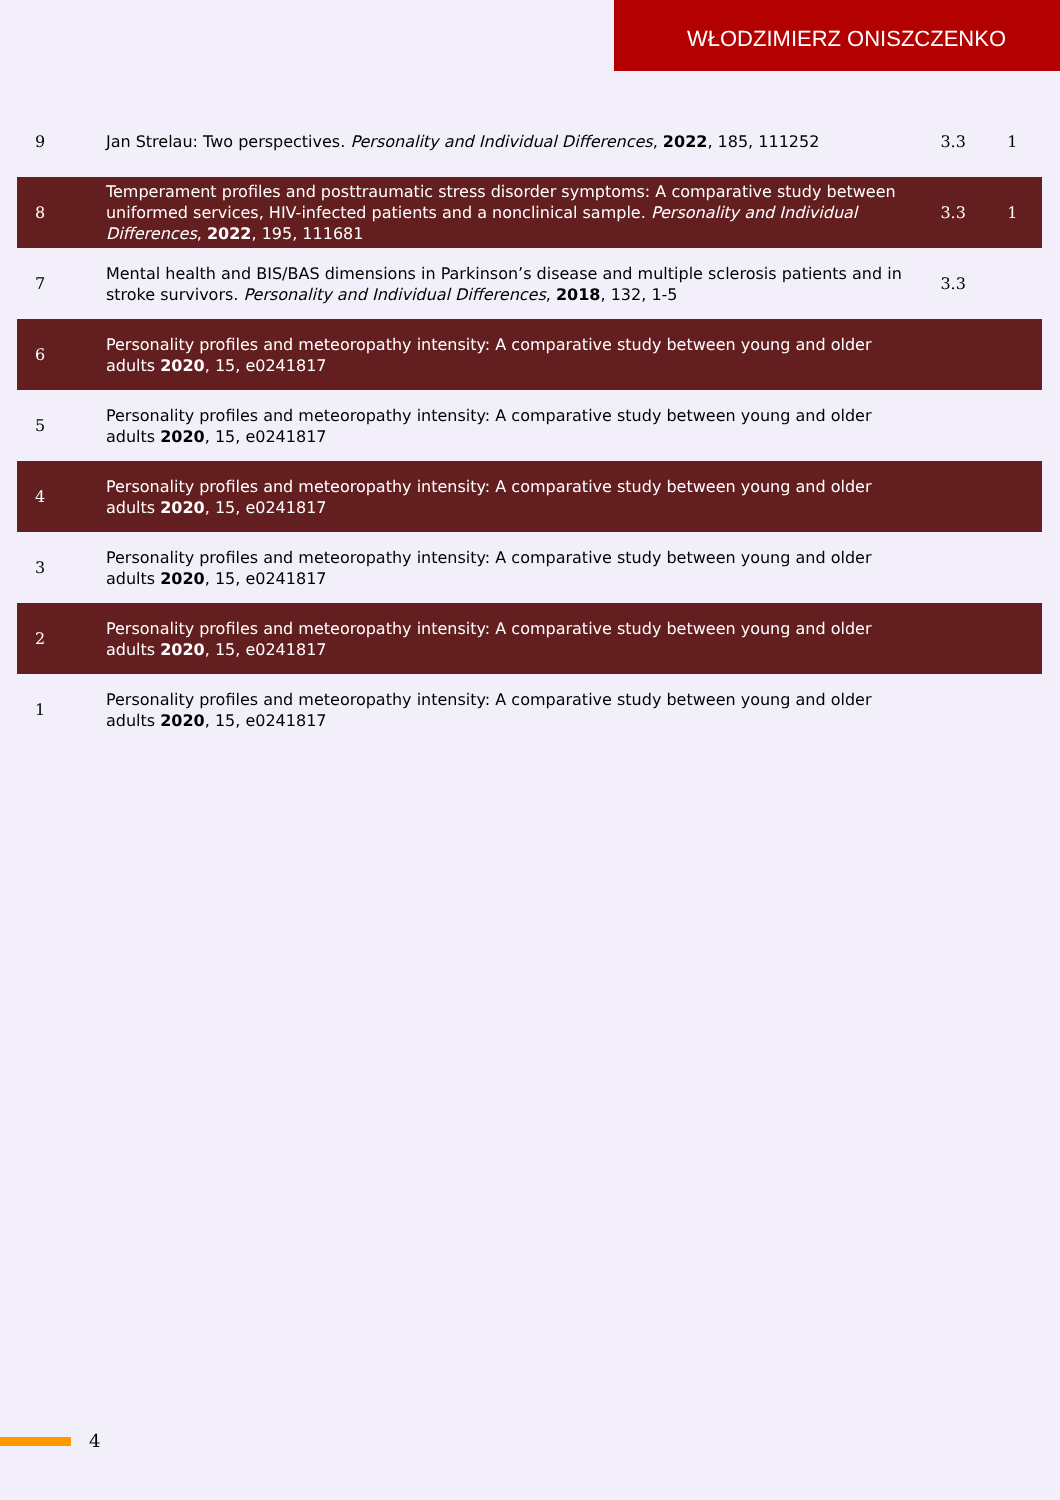WŁODZIMIERZ ONISZCZENKO
| 9 | Jan Strelau: Two perspectives. Personality and Individual Differences , 2022 , 185, 111252 | 3.3 | 1 |
| 8 | Temperament profiles and posttraumatic stress disorder symptoms: A comparative study between uniformed services, HIV-infected patients and a nonclinical sample. Personality and Individual Differences , 2022 , 195, 111681 | 3.3 | 1 |
| 7 | Mental health and BIS/BAS dimensions in Parkinson’s disease and multiple sclerosis patients and in stroke survivors. Personality and Individual Differences , 2018 , 132, 1-5 | 3.3 | |
| 6 | Personality profiles and meteoropathy intensity: A comparative study between young and older adults 2020 , 15, e0241817 | | |
| 5 | Personality profiles and meteoropathy intensity: A comparative study between young and older adults 2020 , 15, e0241817 | | |
| 4 | Personality profiles and meteoropathy intensity: A comparative study between young and older adults 2020 , 15, e0241817 | | |
| 3 | Personality profiles and meteoropathy intensity: A comparative study between young and older adults 2020 , 15, e0241817 | | |
| 2 | Personality profiles and meteoropathy intensity: A comparative study between young and older adults 2020 , 15, e0241817 | | |
| 1 | Personality profiles and meteoropathy intensity: A comparative study between young and older adults 2020 , 15, e0241817 | | |
4